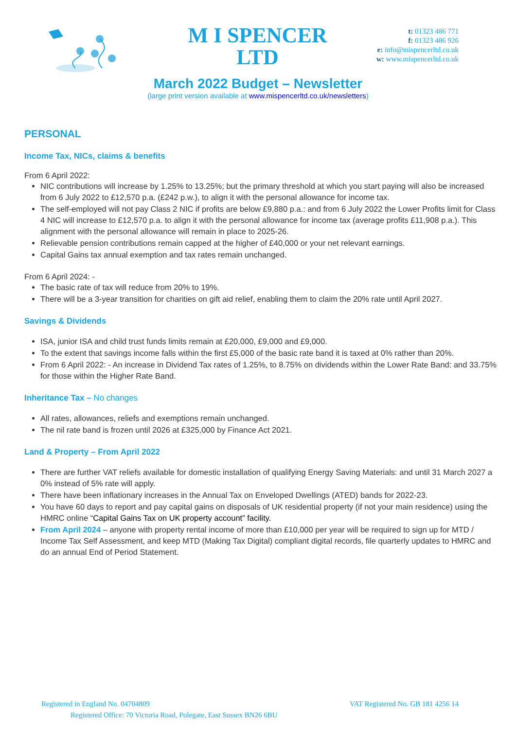M I SPENCER
LTD
t: 01323 486 771
f: 01323 486 926
e: info@mispencerltd.co.uk
w: www.mispencerltd.co.uk
March 2022 Budget – Newsletter
(large print version available at www.mispencerltd.co.uk/newsletters)
PERSONAL
Income Tax, NICs, claims & benefits
From 6 April 2022:
NIC contributions will increase by 1.25% to 13.25%; but the primary threshold at which you start paying will also be increased from 6 July 2022 to £12,570 p.a. (£242 p.w.), to align it with the personal allowance for income tax.
The self-employed will not pay Class 2 NIC if profits are below £9,880 p.a.: and from 6 July 2022 the Lower Profits limit for Class 4 NIC will increase to £12,570 p.a. to align it with the personal allowance for income tax (average profits £11,908 p.a.). This alignment with the personal allowance will remain in place to 2025-26.
Relievable pension contributions remain capped at the higher of £40,000 or your net relevant earnings.
Capital Gains tax annual exemption and tax rates remain unchanged.
From 6 April 2024: -
The basic rate of tax will reduce from 20% to 19%.
There will be a 3-year transition for charities on gift aid relief, enabling them to claim the 20% rate until April 2027.
Savings & Dividends
ISA, junior ISA and child trust funds limits remain at £20,000, £9,000 and £9,000.
To the extent that savings income falls within the first £5,000 of the basic rate band it is taxed at 0% rather than 20%.
From 6 April 2022: - An increase in Dividend Tax rates of 1.25%, to 8.75% on dividends within the Lower Rate Band: and 33.75% for those within the Higher Rate Band.
Inheritance Tax – No changes
All rates, allowances, reliefs and exemptions remain unchanged.
The nil rate band is frozen until 2026 at £325,000 by Finance Act 2021.
Land & Property – From April 2022
There are further VAT reliefs available for domestic installation of qualifying Energy Saving Materials: and until 31 March 2027 a 0% instead of 5% rate will apply.
There have been inflationary increases in the Annual Tax on Enveloped Dwellings (ATED) bands for 2022-23.
You have 60 days to report and pay capital gains on disposals of UK residential property (if not your main residence) using the HMRC online “Capital Gains Tax on UK property account” facility.
From April 2024 – anyone with property rental income of more than £10,000 per year will be required to sign up for MTD / Income Tax Self Assessment, and keep MTD (Making Tax Digital) compliant digital records, file quarterly updates to HMRC and do an annual End of Period Statement.
Registered in England No. 04704809 VAT Registered No. GB 181 4256 14
Registered Office: 70 Victoria Road, Polegate, East Sussex BN26 6BU